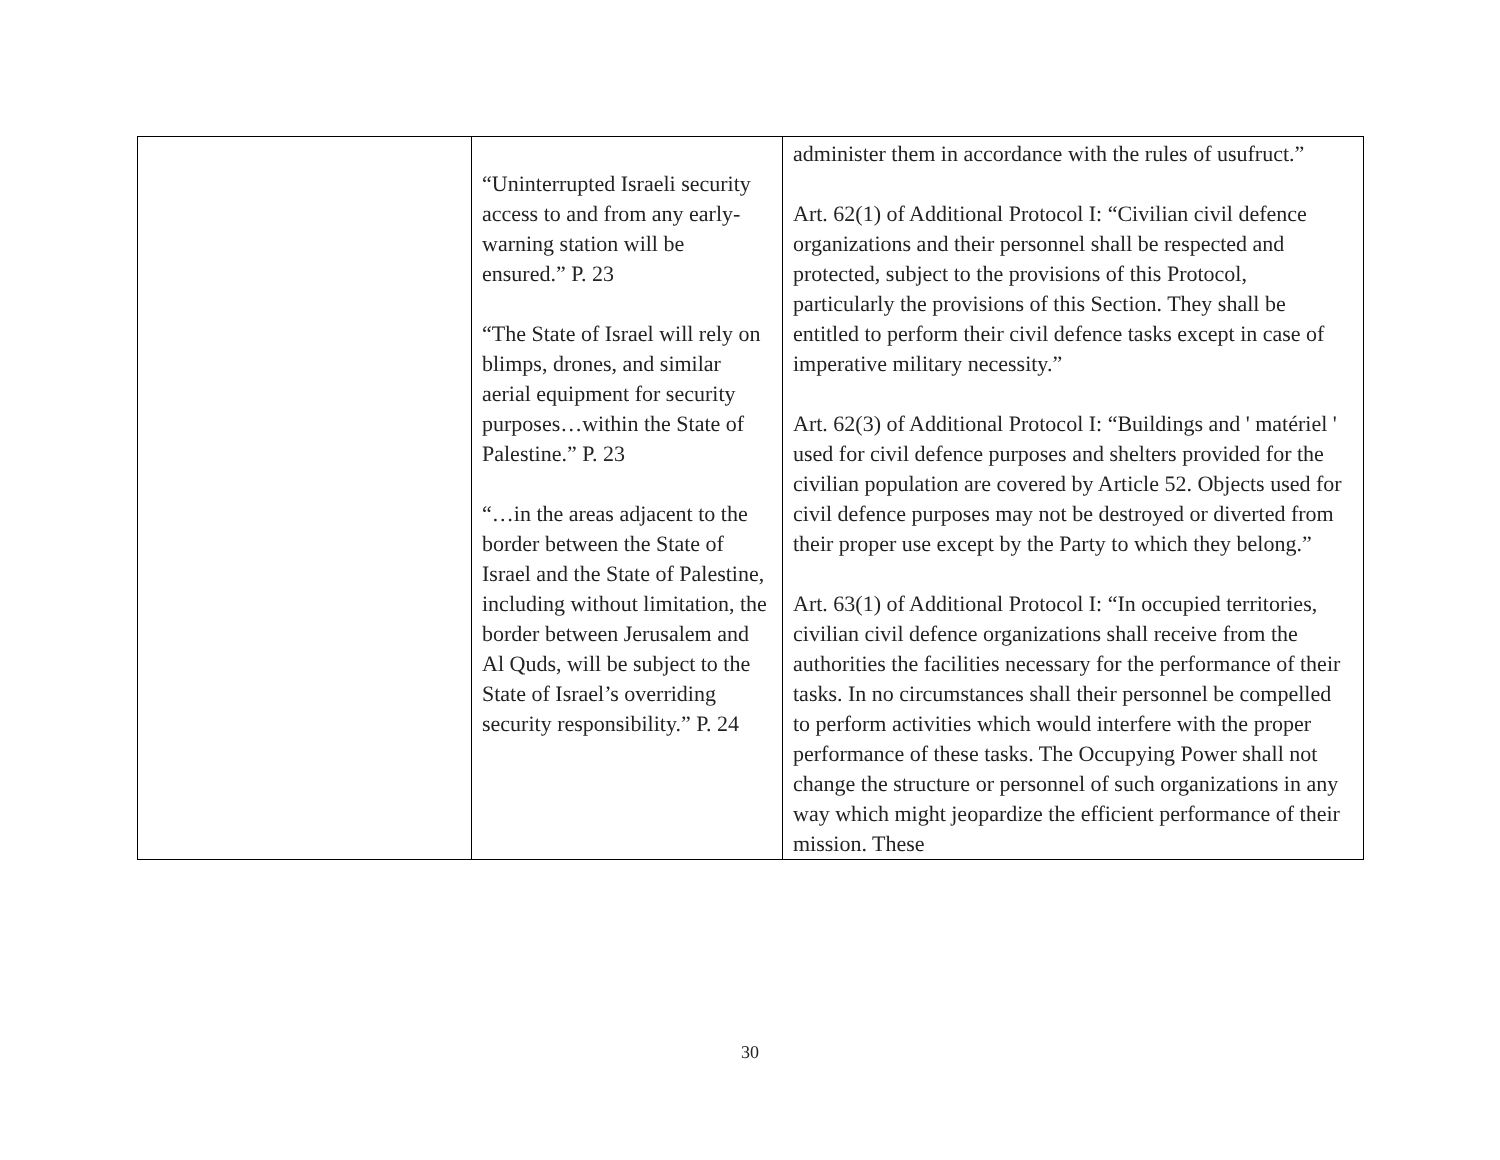| | “Uninterrupted Israeli security access to and from any early-warning station will be ensured.” P. 23 “The State of Israel will rely on blimps, drones, and similar aerial equipment for security purposes…within the State of Palestine.” P. 23 “…in the areas adjacent to the border between the State of Israel and the State of Palestine, including without limitation, the border between Jerusalem and Al Quds, will be subject to the State of Israel’s overriding security responsibility.” P. 24 | administer them in accordance with the rules of usufruct.” Art. 62(1) of Additional Protocol I: “Civilian civil defence organizations and their personnel shall be respected and protected, subject to the provisions of this Protocol, particularly the provisions of this Section. They shall be entitled to perform their civil defence tasks except in case of imperative military necessity.” Art. 62(3) of Additional Protocol I: “Buildings and ' matériel ' used for civil defence purposes and shelters provided for the civilian population are covered by Article 52. Objects used for civil defence purposes may not be destroyed or diverted from their proper use except by the Party to which they belong.” Art. 63(1) of Additional Protocol I: “In occupied territories, civilian civil defence organizations shall receive from the authorities the facilities necessary for the performance of their tasks. In no circumstances shall their personnel be compelled to perform activities which would interfere with the proper performance of these tasks. The Occupying Power shall not change the structure or personnel of such organizations in any way which might jeopardize the efficient performance of their mission. These |
30